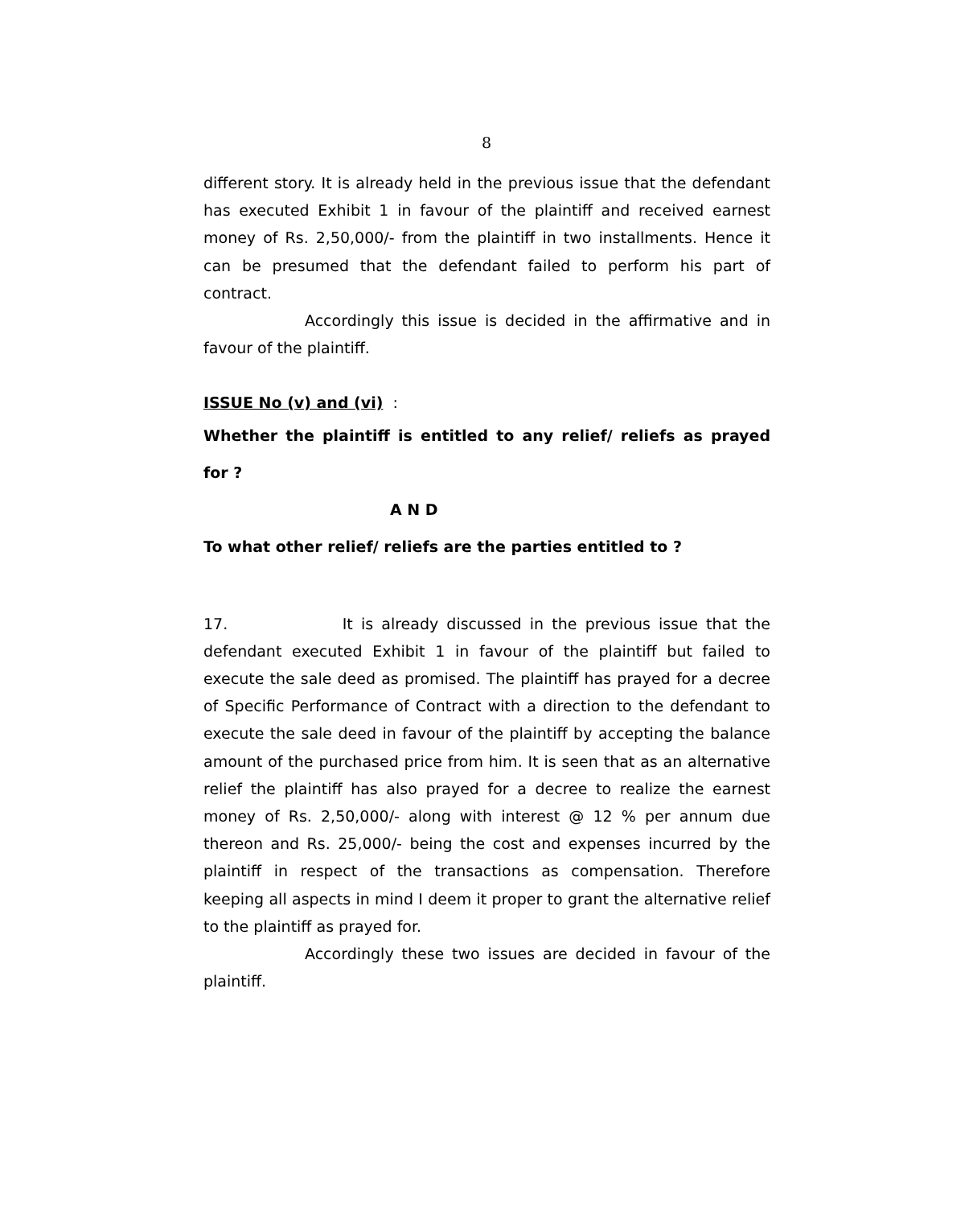8
different story. It is already held in the previous issue that the defendant has executed Exhibit 1 in favour of the plaintiff and received earnest money of Rs. 2,50,000/- from the plaintiff in two installments. Hence it can be presumed that the defendant failed to perform his part of contract.
Accordingly this issue is decided in the affirmative and in favour of the plaintiff.
ISSUE No (v) and (vi) :
Whether the plaintiff is entitled to any relief/ reliefs as prayed for ?
A N D
To what other relief/ reliefs are the parties entitled to ?
17. It is already discussed in the previous issue that the defendant executed Exhibit 1 in favour of the plaintiff but failed to execute the sale deed as promised. The plaintiff has prayed for a decree of Specific Performance of Contract with a direction to the defendant to execute the sale deed in favour of the plaintiff by accepting the balance amount of the purchased price from him. It is seen that as an alternative relief the plaintiff has also prayed for a decree to realize the earnest money of Rs. 2,50,000/- along with interest @ 12 % per annum due thereon and Rs. 25,000/- being the cost and expenses incurred by the plaintiff in respect of the transactions as compensation. Therefore keeping all aspects in mind I deem it proper to grant the alternative relief to the plaintiff as prayed for.
Accordingly these two issues are decided in favour of the plaintiff.